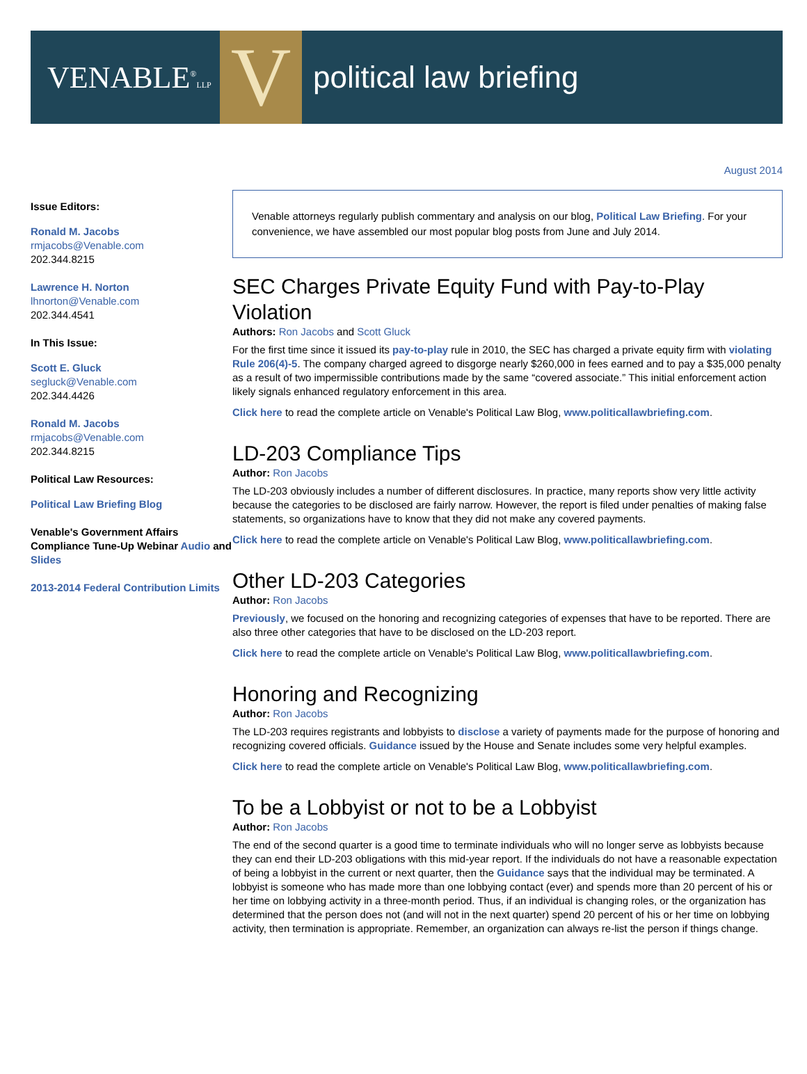VENABLE<sup>®</sup>LLP
V
political law briefing
August 2014
Issue Editors:
Ronald M. Jacobs
rmjacobs@Venable.com
202.344.8215
Lawrence H. Norton
lhnorton@Venable.com
202.344.4541
In This Issue:
Scott E. Gluck
segluck@Venable.com
202.344.4426
Ronald M. Jacobs
rmjacobs@Venable.com
202.344.8215
Political Law Resources:
Political Law Briefing Blog
Venable's Government Affairs Compliance Tune-Up Webinar Audio and Slides
2013-2014 Federal Contribution Limits
Venable attorneys regularly publish commentary and analysis on our blog, Political Law Briefing. For your convenience, we have assembled our most popular blog posts from June and July 2014.
SEC Charges Private Equity Fund with Pay-to-Play Violation
Authors: Ron Jacobs and Scott Gluck
For the first time since it issued its pay-to-play rule in 2010, the SEC has charged a private equity firm with violating Rule 206(4)-5. The company charged agreed to disgorge nearly $260,000 in fees earned and to pay a $35,000 penalty as a result of two impermissible contributions made by the same “covered associate.” This initial enforcement action likely signals enhanced regulatory enforcement in this area.
Click here to read the complete article on Venable's Political Law Blog, www.politicallawbriefing.com.
LD-203 Compliance Tips
Author: Ron Jacobs
The LD-203 obviously includes a number of different disclosures. In practice, many reports show very little activity because the categories to be disclosed are fairly narrow. However, the report is filed under penalties of making false statements, so organizations have to know that they did not make any covered payments.
Click here to read the complete article on Venable's Political Law Blog, www.politicallawbriefing.com.
Other LD-203 Categories
Author: Ron Jacobs
Previously, we focused on the honoring and recognizing categories of expenses that have to be reported. There are also three other categories that have to be disclosed on the LD-203 report.
Click here to read the complete article on Venable's Political Law Blog, www.politicallawbriefing.com.
Honoring and Recognizing
Author: Ron Jacobs
The LD-203 requires registrants and lobbyists to disclose a variety of payments made for the purpose of honoring and recognizing covered officials. Guidance issued by the House and Senate includes some very helpful examples.
Click here to read the complete article on Venable's Political Law Blog, www.politicallawbriefing.com.
To be a Lobbyist or not to be a Lobbyist
Author: Ron Jacobs
The end of the second quarter is a good time to terminate individuals who will no longer serve as lobbyists because they can end their LD-203 obligations with this mid-year report. If the individuals do not have a reasonable expectation of being a lobbyist in the current or next quarter, then the Guidance says that the individual may be terminated. A lobbyist is someone who has made more than one lobbying contact (ever) and spends more than 20 percent of his or her time on lobbying activity in a three-month period. Thus, if an individual is changing roles, or the organization has determined that the person does not (and will not in the next quarter) spend 20 percent of his or her time on lobbying activity, then termination is appropriate. Remember, an organization can always re-list the person if things change.